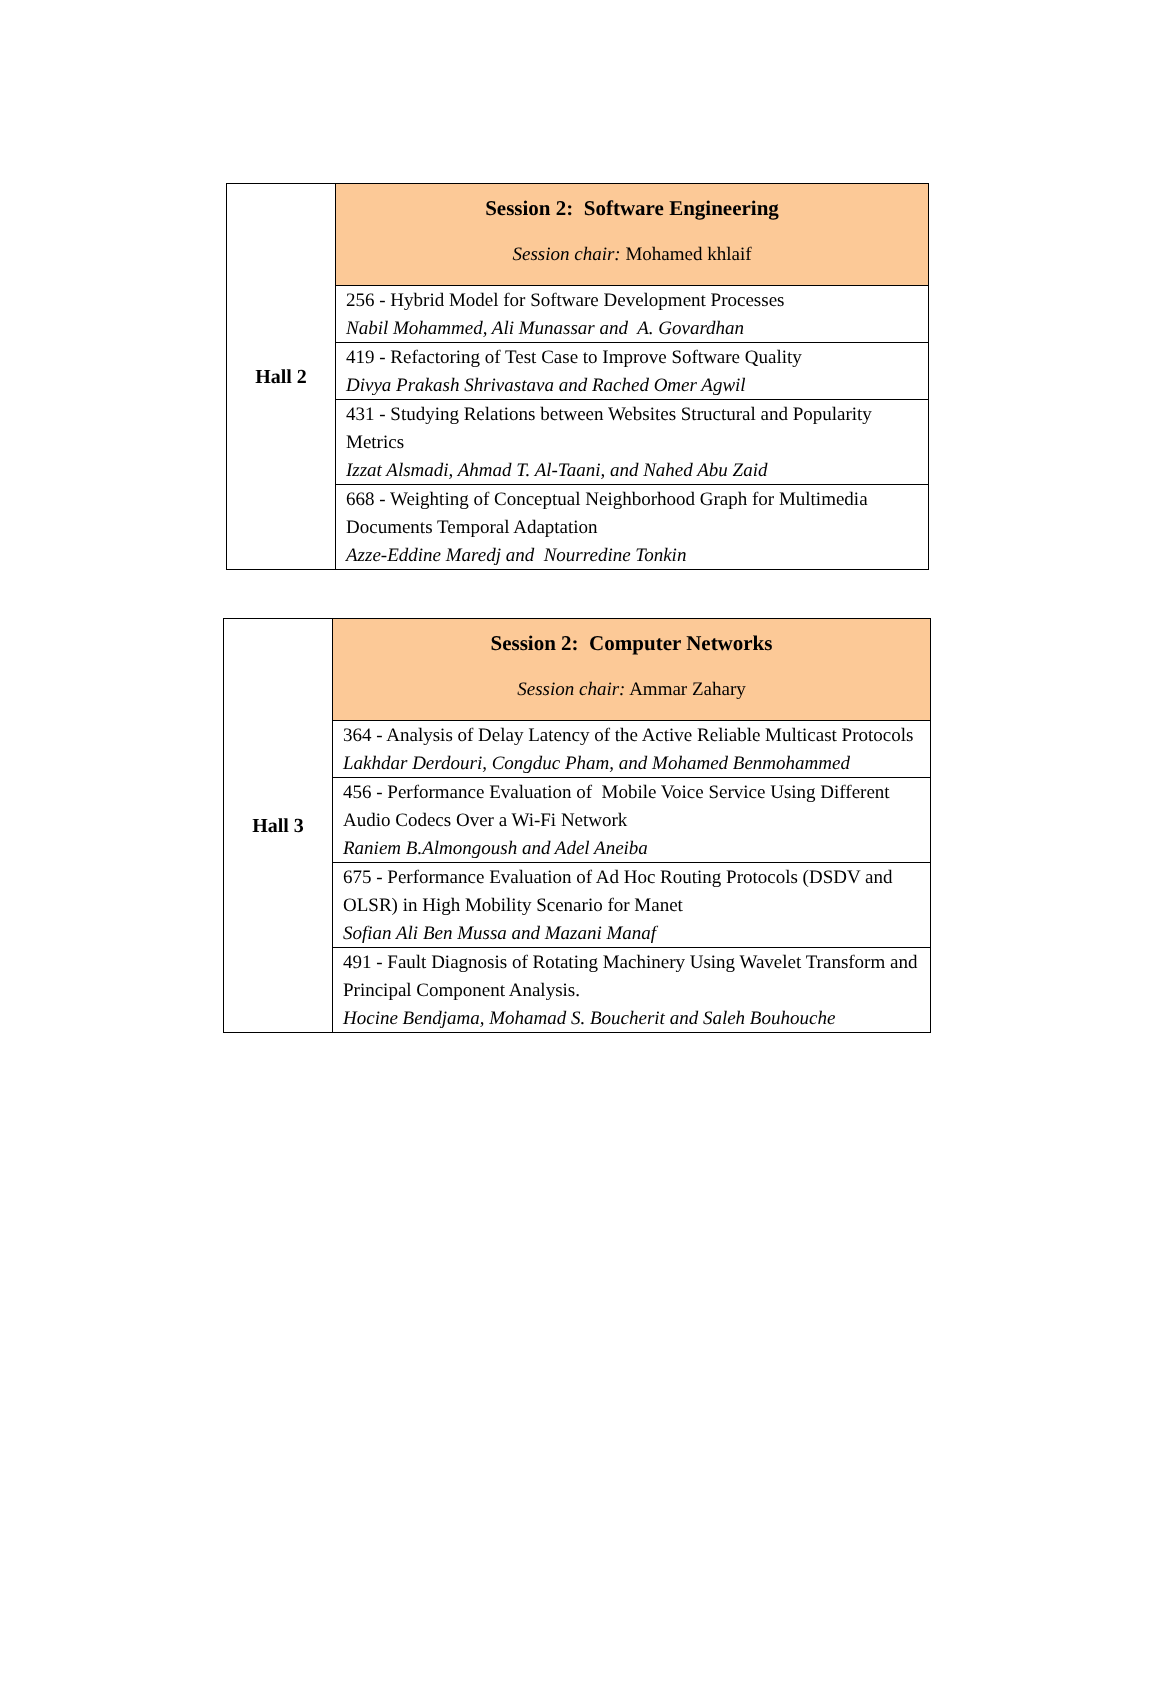| Hall 2 | Session 2: Software Engineering Session chair: Mohamed khlaif |
| | 256 - Hybrid Model for Software Development Processes Nabil Mohammed, Ali Munassar and A. Govardhan |
| | 419 - Refactoring of Test Case to Improve Software Quality Divya Prakash Shrivastava and Rached Omer Agwil |
| | 431 - Studying Relations between Websites Structural and Popularity Metrics Izzat Alsmadi, Ahmad T. Al-Taani, and Nahed Abu Zaid |
| | 668 - Weighting of Conceptual Neighborhood Graph for Multimedia Documents Temporal Adaptation Azze-Eddine Maredj and Nourredine Tonkin |
| Hall 3 | Session 2: Computer Networks Session chair: Ammar Zahary |
| | 364 - Analysis of Delay Latency of the Active Reliable Multicast Protocols Lakhdar Derdouri, Congduc Pham, and Mohamed Benmohammed |
| | 456 - Performance Evaluation of Mobile Voice Service Using Different Audio Codecs Over a Wi-Fi Network Raniem B.Almongoush and Adel Aneiba |
| | 675 - Performance Evaluation of Ad Hoc Routing Protocols (DSDV and OLSR) in High Mobility Scenario for Manet Sofian Ali Ben Mussa and Mazani Manaf |
| | 491 - Fault Diagnosis of Rotating Machinery Using Wavelet Transform and Principal Component Analysis. Hocine Bendjama, Mohamad S. Boucherit and Saleh Bouhouche |